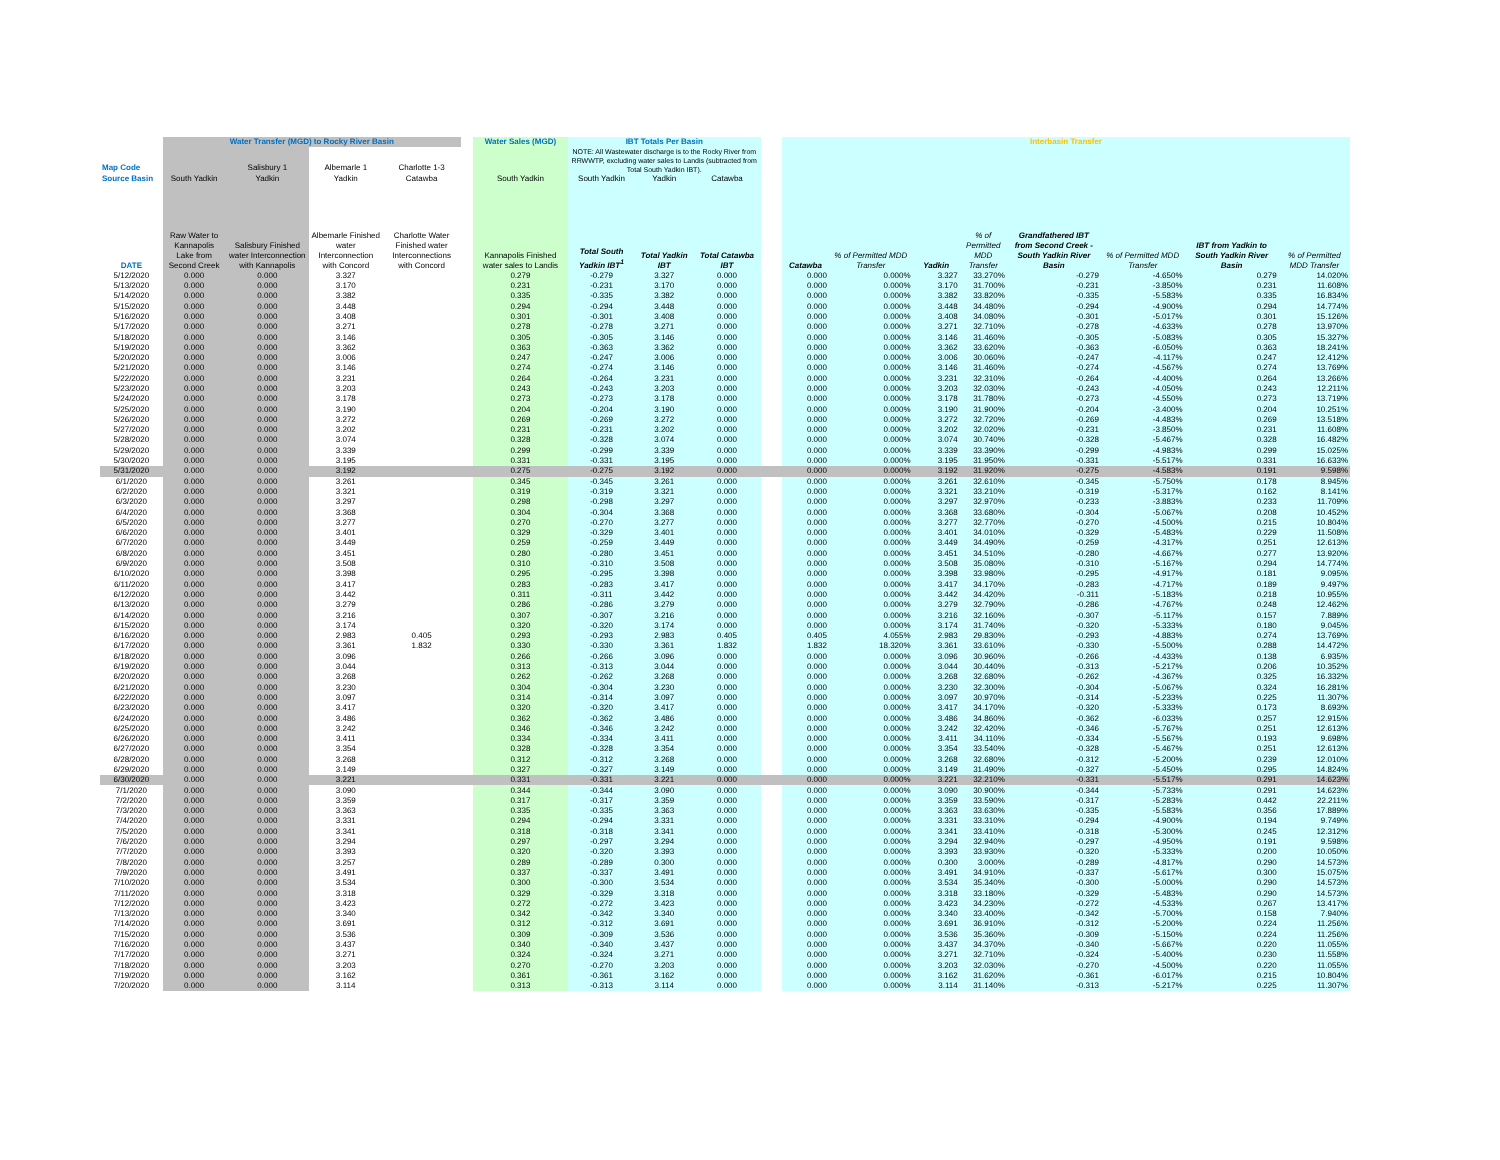| | Water Transfer (MGD) to Rocky River Basin | | | | | Water Sales (MGD) | IBT Totals Per Basin | | | | Interbasin Transfer | | | | | | | |
| --- | --- | --- | --- | --- | --- | --- | --- | --- | --- | --- | --- | --- | --- | --- | --- | --- | --- | --- |
| | | | | | | | NOTE: All Wastewater discharge is to the Rocky River from RRWWTP, excluding water sales to Landis (subtracted from Total South Yadkin IBT). | | | | | | | | | | | |
| Map Code | | Salisbury 1 | Albemarle 1 | Charlotte 1-3 | | | | | | | | | | | | | | |
| Source Basin | South Yadkin | Yadkin | Yadkin | Catawba | | South Yadkin | South Yadkin | Yadkin | Catawba | | | | | | | | | |
| DATE | Raw Water to Kannapolis Lake from Second Creek | Salisbury Finished water Interconnection with Kannapolis | Albemarle Finished water Interconnection with Concord | Charlotte Water Finished water Interconnections with Concord | | Kannapolis Finished water sales to Landis | Total South Yadkin IBT<sup>1</sup> | Total Yadkin IBT | Total Catawba IBT | | Catawba | % of Permitted MDD Transfer | Yadkin | % of Permitted MDD Transfer | Grandfathered IBT from Second Creek - South Yadkin River Basin | % of Permitted MDD Transfer | IBT from Yadkin to South Yadkin River Basin | % of Permitted MDD Transfer |
| 5/12/2020 | 0.000 | 0.000 | 3.327 | | | 0.279 | -0.279 | 3.327 | 0.000 | | 0.000 | 0.000% | 3.327 | 33.270% | -0.279 | -4.650% | 0.279 | 14.020% |
| 5/13/2020 | 0.000 | 0.000 | 3.170 | | | 0.231 | -0.231 | 3.170 | 0.000 | | 0.000 | 0.000% | 3.170 | 31.700% | -0.231 | -3.850% | 0.231 | 11.608% |
| 5/14/2020 | 0.000 | 0.000 | 3.382 | | | 0.335 | -0.335 | 3.382 | 0.000 | | 0.000 | 0.000% | 3.382 | 33.820% | -0.335 | -5.583% | 0.335 | 16.834% |
| 5/15/2020 | 0.000 | 0.000 | 3.448 | | | 0.294 | -0.294 | 3.448 | 0.000 | | 0.000 | 0.000% | 3.448 | 34.480% | -0.294 | -4.900% | 0.294 | 14.774% |
| 5/16/2020 | 0.000 | 0.000 | 3.408 | | | 0.301 | -0.301 | 3.408 | 0.000 | | 0.000 | 0.000% | 3.408 | 34.080% | -0.301 | -5.017% | 0.301 | 15.126% |
| 5/17/2020 | 0.000 | 0.000 | 3.271 | | | 0.278 | -0.278 | 3.271 | 0.000 | | 0.000 | 0.000% | 3.271 | 32.710% | -0.278 | -4.633% | 0.278 | 13.970% |
| 5/18/2020 | 0.000 | 0.000 | 3.146 | | | 0.305 | -0.305 | 3.146 | 0.000 | | 0.000 | 0.000% | 3.146 | 31.460% | -0.305 | -5.083% | 0.305 | 15.327% |
| 5/19/2020 | 0.000 | 0.000 | 3.362 | | | 0.363 | -0.363 | 3.362 | 0.000 | | 0.000 | 0.000% | 3.362 | 33.620% | -0.363 | -6.050% | 0.363 | 18.241% |
| 5/20/2020 | 0.000 | 0.000 | 3.006 | | | 0.247 | -0.247 | 3.006 | 0.000 | | 0.000 | 0.000% | 3.006 | 30.060% | -0.247 | -4.117% | 0.247 | 12.412% |
| 5/21/2020 | 0.000 | 0.000 | 3.146 | | | 0.274 | -0.274 | 3.146 | 0.000 | | 0.000 | 0.000% | 3.146 | 31.460% | -0.274 | -4.567% | 0.274 | 13.769% |
| 5/22/2020 | 0.000 | 0.000 | 3.231 | | | 0.264 | -0.264 | 3.231 | 0.000 | | 0.000 | 0.000% | 3.231 | 32.310% | -0.264 | -4.400% | 0.264 | 13.266% |
| 5/23/2020 | 0.000 | 0.000 | 3.203 | | | 0.243 | -0.243 | 3.203 | 0.000 | | 0.000 | 0.000% | 3.203 | 32.030% | -0.243 | -4.050% | 0.243 | 12.211% |
| 5/24/2020 | 0.000 | 0.000 | 3.178 | | | 0.273 | -0.273 | 3.178 | 0.000 | | 0.000 | 0.000% | 3.178 | 31.780% | -0.273 | -4.550% | 0.273 | 13.719% |
| 5/25/2020 | 0.000 | 0.000 | 3.190 | | | 0.204 | -0.204 | 3.190 | 0.000 | | 0.000 | 0.000% | 3.190 | 31.900% | -0.204 | -3.400% | 0.204 | 10.251% |
| 5/26/2020 | 0.000 | 0.000 | 3.272 | | | 0.269 | -0.269 | 3.272 | 0.000 | | 0.000 | 0.000% | 3.272 | 32.720% | -0.269 | -4.483% | 0.269 | 13.518% |
| 5/27/2020 | 0.000 | 0.000 | 3.202 | | | 0.231 | -0.231 | 3.202 | 0.000 | | 0.000 | 0.000% | 3.202 | 32.020% | -0.231 | -3.850% | 0.231 | 11.608% |
| 5/28/2020 | 0.000 | 0.000 | 3.074 | | | 0.328 | -0.328 | 3.074 | 0.000 | | 0.000 | 0.000% | 3.074 | 30.740% | -0.328 | -5.467% | 0.328 | 16.482% |
| 5/29/2020 | 0.000 | 0.000 | 3.339 | | | 0.299 | -0.299 | 3.339 | 0.000 | | 0.000 | 0.000% | 3.339 | 33.390% | -0.299 | -4.983% | 0.299 | 15.025% |
| 5/30/2020 | 0.000 | 0.000 | 3.195 | | | 0.331 | -0.331 | 3.195 | 0.000 | | 0.000 | 0.000% | 3.195 | 31.950% | -0.331 | -5.517% | 0.331 | 16.633% |
| 5/31/2020 | 0.000 | 0.000 | 3.192 | | | 0.275 | -0.275 | 3.192 | 0.000 | | 0.000 | 0.000% | 3.192 | 31.920% | -0.275 | -4.583% | 0.191 | 9.598% |
| 6/1/2020 | 0.000 | 0.000 | 3.261 | | | 0.345 | -0.345 | 3.261 | 0.000 | | 0.000 | 0.000% | 3.261 | 32.610% | -0.345 | -5.750% | 0.178 | 8.945% |
| 6/2/2020 | 0.000 | 0.000 | 3.321 | | | 0.319 | -0.319 | 3.321 | 0.000 | | 0.000 | 0.000% | 3.321 | 33.210% | -0.319 | -5.317% | 0.162 | 8.141% |
| 6/3/2020 | 0.000 | 0.000 | 3.297 | | | 0.298 | -0.298 | 3.297 | 0.000 | | 0.000 | 0.000% | 3.297 | 32.970% | -0.233 | -3.883% | 0.233 | 11.709% |
| 6/4/2020 | 0.000 | 0.000 | 3.368 | | | 0.304 | -0.304 | 3.368 | 0.000 | | 0.000 | 0.000% | 3.368 | 33.680% | -0.304 | -5.067% | 0.208 | 10.452% |
| 6/5/2020 | 0.000 | 0.000 | 3.277 | | | 0.270 | -0.270 | 3.277 | 0.000 | | 0.000 | 0.000% | 3.277 | 32.770% | -0.270 | -4.500% | 0.215 | 10.804% |
| 6/6/2020 | 0.000 | 0.000 | 3.401 | | | 0.329 | -0.329 | 3.401 | 0.000 | | 0.000 | 0.000% | 3.401 | 34.010% | -0.329 | -5.483% | 0.229 | 11.508% |
| 6/7/2020 | 0.000 | 0.000 | 3.449 | | | 0.259 | -0.259 | 3.449 | 0.000 | | 0.000 | 0.000% | 3.449 | 34.490% | -0.259 | -4.317% | 0.251 | 12.613% |
| 6/8/2020 | 0.000 | 0.000 | 3.451 | | | 0.280 | -0.280 | 3.451 | 0.000 | | 0.000 | 0.000% | 3.451 | 34.510% | -0.280 | -4.667% | 0.277 | 13.920% |
| 6/9/2020 | 0.000 | 0.000 | 3.508 | | | 0.310 | -0.310 | 3.508 | 0.000 | | 0.000 | 0.000% | 3.508 | 35.080% | -0.310 | -5.167% | 0.294 | 14.774% |
| 6/10/2020 | 0.000 | 0.000 | 3.398 | | | 0.295 | -0.295 | 3.398 | 0.000 | | 0.000 | 0.000% | 3.398 | 33.980% | -0.295 | -4.917% | 0.181 | 9.095% |
| 6/11/2020 | 0.000 | 0.000 | 3.417 | | | 0.283 | -0.283 | 3.417 | 0.000 | | 0.000 | 0.000% | 3.417 | 34.170% | -0.283 | -4.717% | 0.189 | 9.497% |
| 6/12/2020 | 0.000 | 0.000 | 3.442 | | | 0.311 | -0.311 | 3.442 | 0.000 | | 0.000 | 0.000% | 3.442 | 34.420% | -0.311 | -5.183% | 0.218 | 10.955% |
| 6/13/2020 | 0.000 | 0.000 | 3.279 | | | 0.286 | -0.286 | 3.279 | 0.000 | | 0.000 | 0.000% | 3.279 | 32.790% | -0.286 | -4.767% | 0.248 | 12.462% |
| 6/14/2020 | 0.000 | 0.000 | 3.216 | | | 0.307 | -0.307 | 3.216 | 0.000 | | 0.000 | 0.000% | 3.216 | 32.160% | -0.307 | -5.117% | 0.157 | 7.889% |
| 6/15/2020 | 0.000 | 0.000 | 3.174 | | | 0.320 | -0.320 | 3.174 | 0.000 | | 0.000 | 0.000% | 3.174 | 31.740% | -0.320 | -5.333% | 0.180 | 9.045% |
| 6/16/2020 | 0.000 | 0.000 | 2.983 | 0.405 | | 0.293 | -0.293 | 2.983 | 0.405 | | 0.405 | 4.055% | 2.983 | 29.830% | -0.293 | -4.883% | 0.274 | 13.769% |
| 6/17/2020 | 0.000 | 0.000 | 3.361 | 1.832 | | 0.330 | -0.330 | 3.361 | 1.832 | | 1.832 | 18.320% | 3.361 | 33.610% | -0.330 | -5.500% | 0.288 | 14.472% |
| 6/18/2020 | 0.000 | 0.000 | 3.096 | | | 0.266 | -0.266 | 3.096 | 0.000 | | 0.000 | 0.000% | 3.096 | 30.960% | -0.266 | -4.433% | 0.138 | 6.935% |
| 6/19/2020 | 0.000 | 0.000 | 3.044 | | | 0.313 | -0.313 | 3.044 | 0.000 | | 0.000 | 0.000% | 3.044 | 30.440% | -0.313 | -5.217% | 0.206 | 10.352% |
| 6/20/2020 | 0.000 | 0.000 | 3.268 | | | 0.262 | -0.262 | 3.268 | 0.000 | | 0.000 | 0.000% | 3.268 | 32.680% | -0.262 | -4.367% | 0.325 | 16.332% |
| 6/21/2020 | 0.000 | 0.000 | 3.230 | | | 0.304 | -0.304 | 3.230 | 0.000 | | 0.000 | 0.000% | 3.230 | 32.300% | -0.304 | -5.067% | 0.324 | 16.281% |
| 6/22/2020 | 0.000 | 0.000 | 3.097 | | | 0.314 | -0.314 | 3.097 | 0.000 | | 0.000 | 0.000% | 3.097 | 30.970% | -0.314 | -5.233% | 0.225 | 11.307% |
| 6/23/2020 | 0.000 | 0.000 | 3.417 | | | 0.320 | -0.320 | 3.417 | 0.000 | | 0.000 | 0.000% | 3.417 | 34.170% | -0.320 | -5.333% | 0.173 | 8.693% |
| 6/24/2020 | 0.000 | 0.000 | 3.486 | | | 0.362 | -0.362 | 3.486 | 0.000 | | 0.000 | 0.000% | 3.486 | 34.860% | -0.362 | -6.033% | 0.257 | 12.915% |
| 6/25/2020 | 0.000 | 0.000 | 3.242 | | | 0.346 | -0.346 | 3.242 | 0.000 | | 0.000 | 0.000% | 3.242 | 32.420% | -0.346 | -5.767% | 0.251 | 12.613% |
| 6/26/2020 | 0.000 | 0.000 | 3.411 | | | 0.334 | -0.334 | 3.411 | 0.000 | | 0.000 | 0.000% | 3.411 | 34.110% | -0.334 | -5.567% | 0.193 | 9.698% |
| 6/27/2020 | 0.000 | 0.000 | 3.354 | | | 0.328 | -0.328 | 3.354 | 0.000 | | 0.000 | 0.000% | 3.354 | 33.540% | -0.328 | -5.467% | 0.251 | 12.613% |
| 6/28/2020 | 0.000 | 0.000 | 3.268 | | | 0.312 | -0.312 | 3.268 | 0.000 | | 0.000 | 0.000% | 3.268 | 32.680% | -0.312 | -5.200% | 0.239 | 12.010% |
| 6/29/2020 | 0.000 | 0.000 | 3.149 | | | 0.327 | -0.327 | 3.149 | 0.000 | | 0.000 | 0.000% | 3.149 | 31.490% | -0.327 | -5.450% | 0.295 | 14.824% |
| 6/30/2020 | 0.000 | 0.000 | 3.221 | | | 0.331 | -0.331 | 3.221 | 0.000 | | 0.000 | 0.000% | 3.221 | 32.210% | -0.331 | -5.517% | 0.291 | 14.623% |
| 7/1/2020 | 0.000 | 0.000 | 3.090 | | | 0.344 | -0.344 | 3.090 | 0.000 | | 0.000 | 0.000% | 3.090 | 30.900% | -0.344 | -5.733% | 0.291 | 14.623% |
| 7/2/2020 | 0.000 | 0.000 | 3.359 | | | 0.317 | -0.317 | 3.359 | 0.000 | | 0.000 | 0.000% | 3.359 | 33.590% | -0.317 | -5.283% | 0.442 | 22.211% |
| 7/3/2020 | 0.000 | 0.000 | 3.363 | | | 0.335 | -0.335 | 3.363 | 0.000 | | 0.000 | 0.000% | 3.363 | 33.630% | -0.335 | -5.583% | 0.356 | 17.889% |
| 7/4/2020 | 0.000 | 0.000 | 3.331 | | | 0.294 | -0.294 | 3.331 | 0.000 | | 0.000 | 0.000% | 3.331 | 33.310% | -0.294 | -4.900% | 0.194 | 9.749% |
| 7/5/2020 | 0.000 | 0.000 | 3.341 | | | 0.318 | -0.318 | 3.341 | 0.000 | | 0.000 | 0.000% | 3.341 | 33.410% | -0.318 | -5.300% | 0.245 | 12.312% |
| 7/6/2020 | 0.000 | 0.000 | 3.294 | | | 0.297 | -0.297 | 3.294 | 0.000 | | 0.000 | 0.000% | 3.294 | 32.940% | -0.297 | -4.950% | 0.191 | 9.598% |
| 7/7/2020 | 0.000 | 0.000 | 3.393 | | | 0.320 | -0.320 | 3.393 | 0.000 | | 0.000 | 0.000% | 3.393 | 33.930% | -0.320 | -5.333% | 0.200 | 10.050% |
| 7/8/2020 | 0.000 | 0.000 | 3.257 | | | 0.289 | -0.289 | 0.300 | 0.000 | | 0.000 | 0.000% | 0.300 | 3.000% | -0.289 | -4.817% | 0.290 | 14.573% |
| 7/9/2020 | 0.000 | 0.000 | 3.491 | | | 0.337 | -0.337 | 3.491 | 0.000 | | 0.000 | 0.000% | 3.491 | 34.910% | -0.337 | -5.617% | 0.300 | 15.075% |
| 7/10/2020 | 0.000 | 0.000 | 3.534 | | | 0.300 | -0.300 | 3.534 | 0.000 | | 0.000 | 0.000% | 3.534 | 35.340% | -0.300 | -5.000% | 0.290 | 14.573% |
| 7/11/2020 | 0.000 | 0.000 | 3.318 | | | 0.329 | -0.329 | 3.318 | 0.000 | | 0.000 | 0.000% | 3.318 | 33.180% | -0.329 | -5.483% | 0.290 | 14.573% |
| 7/12/2020 | 0.000 | 0.000 | 3.423 | | | 0.272 | -0.272 | 3.423 | 0.000 | | 0.000 | 0.000% | 3.423 | 34.230% | -0.272 | -4.533% | 0.267 | 13.417% |
| 7/13/2020 | 0.000 | 0.000 | 3.340 | | | 0.342 | -0.342 | 3.340 | 0.000 | | 0.000 | 0.000% | 3.340 | 33.400% | -0.342 | -5.700% | 0.158 | 7.940% |
| 7/14/2020 | 0.000 | 0.000 | 3.691 | | | 0.312 | -0.312 | 3.691 | 0.000 | | 0.000 | 0.000% | 3.691 | 36.910% | -0.312 | -5.200% | 0.224 | 11.256% |
| 7/15/2020 | 0.000 | 0.000 | 3.536 | | | 0.309 | -0.309 | 3.536 | 0.000 | | 0.000 | 0.000% | 3.536 | 35.360% | -0.309 | -5.150% | 0.224 | 11.256% |
| 7/16/2020 | 0.000 | 0.000 | 3.437 | | | 0.340 | -0.340 | 3.437 | 0.000 | | 0.000 | 0.000% | 3.437 | 34.370% | -0.340 | -5.667% | 0.220 | 11.055% |
| 7/17/2020 | 0.000 | 0.000 | 3.271 | | | 0.324 | -0.324 | 3.271 | 0.000 | | 0.000 | 0.000% | 3.271 | 32.710% | -0.324 | -5.400% | 0.230 | 11.558% |
| 7/18/2020 | 0.000 | 0.000 | 3.203 | | | 0.270 | -0.270 | 3.203 | 0.000 | | 0.000 | 0.000% | 3.203 | 32.030% | -0.270 | -4.500% | 0.220 | 11.055% |
| 7/19/2020 | 0.000 | 0.000 | 3.162 | | | 0.361 | -0.361 | 3.162 | 0.000 | | 0.000 | 0.000% | 3.162 | 31.620% | -0.361 | -6.017% | 0.215 | 10.804% |
| 7/20/2020 | 0.000 | 0.000 | 3.114 | | | 0.313 | -0.313 | 3.114 | 0.000 | | 0.000 | 0.000% | 3.114 | 31.140% | -0.313 | -5.217% | 0.225 | 11.307% |